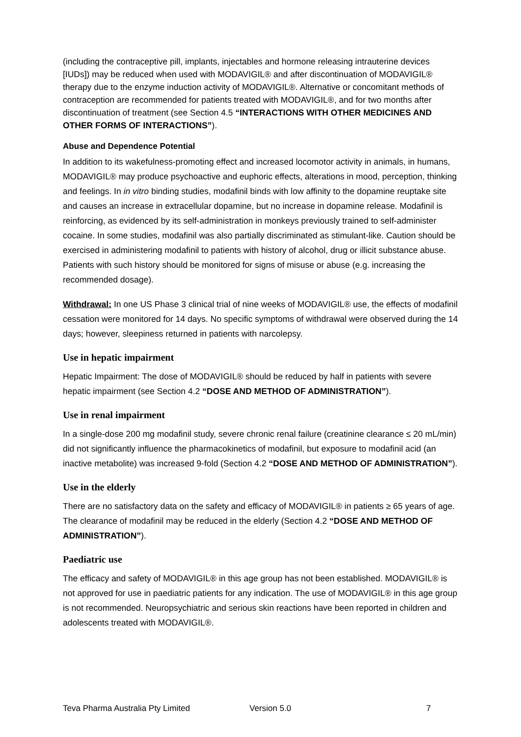(including the contraceptive pill, implants, injectables and hormone releasing intrauterine devices [IUDs]) may be reduced when used with MODAVIGIL® and after discontinuation of MODAVIGIL® therapy due to the enzyme induction activity of MODAVIGIL®. Alternative or concomitant methods of contraception are recommended for patients treated with MODAVIGIL®, and for two months after discontinuation of treatment (see Section 4.5 “INTERACTIONS WITH OTHER MEDICINES AND OTHER FORMS OF INTERACTIONS”).
Abuse and Dependence Potential
In addition to its wakefulness-promoting effect and increased locomotor activity in animals, in humans, MODAVIGIL® may produce psychoactive and euphoric effects, alterations in mood, perception, thinking and feelings. In in vitro binding studies, modafinil binds with low affinity to the dopamine reuptake site and causes an increase in extracellular dopamine, but no increase in dopamine release. Modafinil is reinforcing, as evidenced by its self-administration in monkeys previously trained to self-administer cocaine. In some studies, modafinil was also partially discriminated as stimulant-like. Caution should be exercised in administering modafinil to patients with history of alcohol, drug or illicit substance abuse. Patients with such history should be monitored for signs of misuse or abuse (e.g. increasing the recommended dosage).
Withdrawal: In one US Phase 3 clinical trial of nine weeks of MODAVIGIL® use, the effects of modafinil cessation were monitored for 14 days. No specific symptoms of withdrawal were observed during the 14 days; however, sleepiness returned in patients with narcolepsy.
Use in hepatic impairment
Hepatic Impairment: The dose of MODAVIGIL® should be reduced by half in patients with severe hepatic impairment (see Section 4.2 “DOSE AND METHOD OF ADMINISTRATION”).
Use in renal impairment
In a single-dose 200 mg modafinil study, severe chronic renal failure (creatinine clearance ≤ 20 mL/min) did not significantly influence the pharmacokinetics of modafinil, but exposure to modafinil acid (an inactive metabolite) was increased 9-fold (Section 4.2 “DOSE AND METHOD OF ADMINISTRATION”).
Use in the elderly
There are no satisfactory data on the safety and efficacy of MODAVIGIL® in patients ≥ 65 years of age. The clearance of modafinil may be reduced in the elderly (Section 4.2 “DOSE AND METHOD OF ADMINISTRATION”).
Paediatric use
The efficacy and safety of MODAVIGIL® in this age group has not been established. MODAVIGIL® is not approved for use in paediatric patients for any indication. The use of MODAVIGIL® in this age group is not recommended. Neuropsychiatric and serious skin reactions have been reported in children and adolescents treated with MODAVIGIL®.
Teva Pharma Australia Pty Limited Version 5.0 7